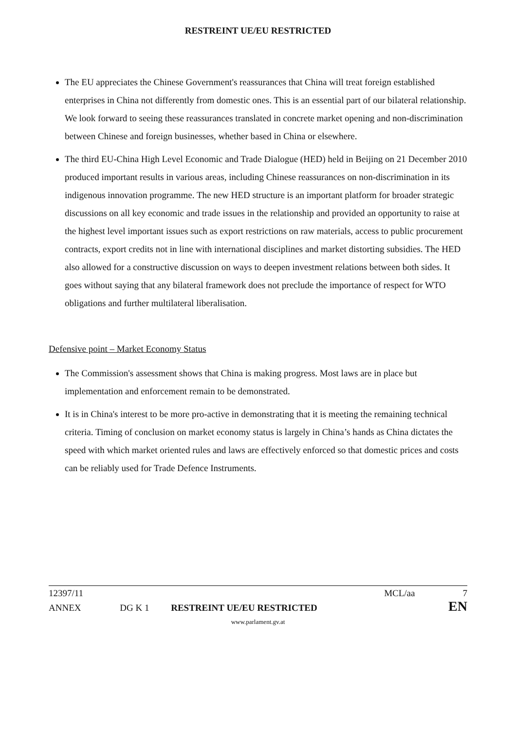RESTREINT UE/EU RESTRICTED
The EU appreciates the Chinese Government's reassurances that China will treat foreign established enterprises in China not differently from domestic ones. This is an essential part of our bilateral relationship. We look forward to seeing these reassurances translated in concrete market opening and non-discrimination between Chinese and foreign businesses, whether based in China or elsewhere.
The third EU-China High Level Economic and Trade Dialogue (HED) held in Beijing on 21 December 2010 produced important results in various areas, including Chinese reassurances on non-discrimination in its indigenous innovation programme. The new HED structure is an important platform for broader strategic discussions on all key economic and trade issues in the relationship and provided an opportunity to raise at the highest level important issues such as export restrictions on raw materials, access to public procurement contracts, export credits not in line with international disciplines and market distorting subsidies. The HED also allowed for a constructive discussion on ways to deepen investment relations between both sides. It goes without saying that any bilateral framework does not preclude the importance of respect for WTO obligations and further multilateral liberalisation.
Defensive point – Market Economy Status
The Commission's assessment shows that China is making progress. Most laws are in place but implementation and enforcement remain to be demonstrated.
It is in China's interest to be more pro-active in demonstrating that it is meeting the remaining technical criteria. Timing of conclusion on market economy status is largely in China’s hands as China dictates the speed with which market oriented rules and laws are effectively enforced so that domestic prices and costs can be reliably used for Trade Defence Instruments.
12397/11 MCL/aa 7
ANNEX DG K 1 RESTREINT UE/EU RESTRICTED EN
www.parlament.gv.at